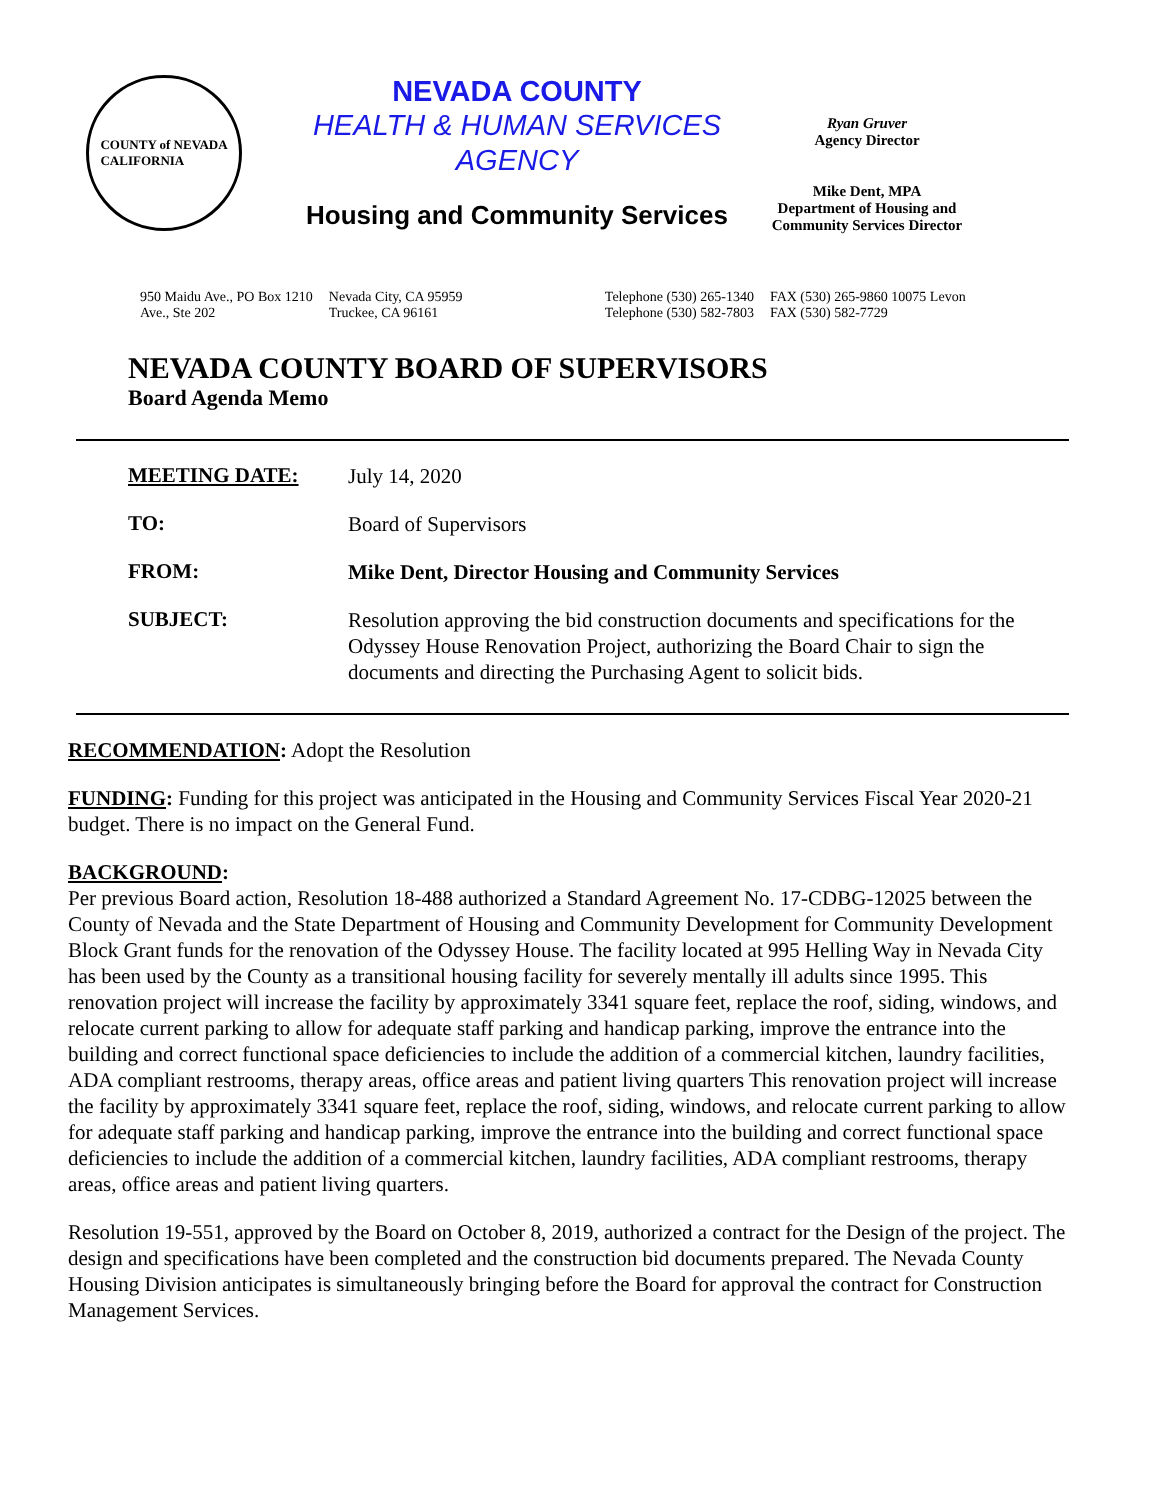COUNTY of NEVADA
CALIFORNIA
NEVADA COUNTY
HEALTH & HUMAN SERVICES
AGENCY
Housing and Community Services
Ryan Gruver
Agency Director
Mike Dent, MPA
Department of Housing and
Community Services Director
950 Maidu Ave., PO Box 1210
Ave., Ste 202
Nevada City, CA 95959
Truckee, CA 96161
Telephone (530) 265-1340
Telephone (530) 582-7803
FAX (530) 265-9860 10075 Levon
FAX (530) 582-7729
NEVADA COUNTY BOARD OF SUPERVISORS
Board Agenda Memo
MEETING DATE:
July 14, 2020
TO:
Board of Supervisors
FROM:
Mike Dent, Director Housing and Community Services
SUBJECT:
Resolution approving the bid construction documents and specifications for the Odyssey House Renovation Project, authorizing the Board Chair to sign the documents and directing the Purchasing Agent to solicit bids.
RECOMMENDATION: Adopt the Resolution
FUNDING: Funding for this project was anticipated in the Housing and Community Services Fiscal Year 2020-21 budget. There is no impact on the General Fund.
BACKGROUND:
Per previous Board action, Resolution 18-488 authorized a Standard Agreement No. 17-CDBG-12025 between the County of Nevada and the State Department of Housing and Community Development for Community Development Block Grant funds for the renovation of the Odyssey House. The facility located at 995 Helling Way in Nevada City has been used by the County as a transitional housing facility for severely mentally ill adults since 1995. This renovation project will increase the facility by approximately 3341 square feet, replace the roof, siding, windows, and relocate current parking to allow for adequate staff parking and handicap parking, improve the entrance into the building and correct functional space deficiencies to include the addition of a commercial kitchen, laundry facilities, ADA compliant restrooms, therapy areas, office areas and patient living quarters This renovation project will increase the facility by approximately 3341 square feet, replace the roof, siding, windows, and relocate current parking to allow for adequate staff parking and handicap parking, improve the entrance into the building and correct functional space deficiencies to include the addition of a commercial kitchen, laundry facilities, ADA compliant restrooms, therapy areas, office areas and patient living quarters.
Resolution 19-551, approved by the Board on October 8, 2019, authorized a contract for the Design of the project. The design and specifications have been completed and the construction bid documents prepared. The Nevada County Housing Division anticipates is simultaneously bringing before the Board for approval the contract for Construction Management Services.